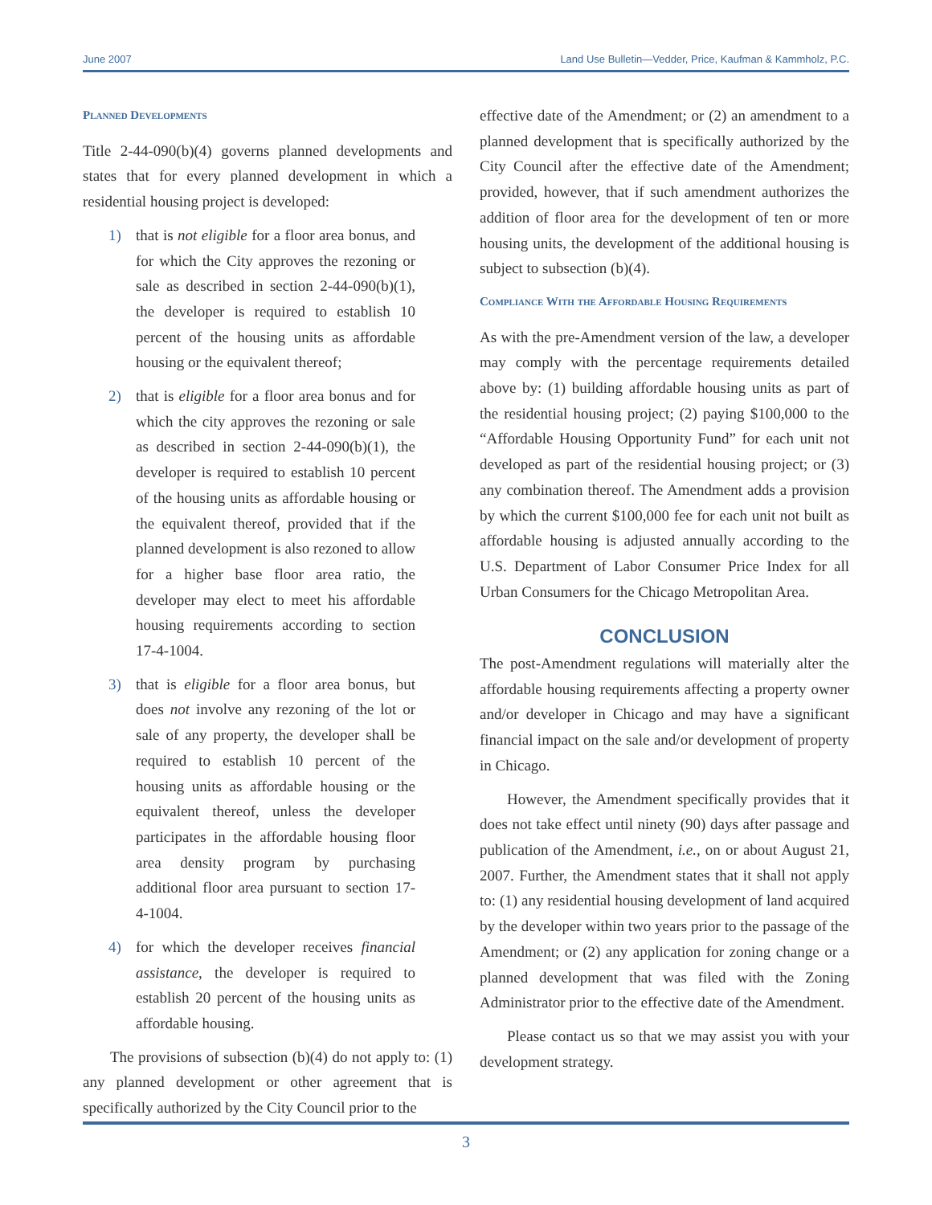June 2007 Land Use Bulletin—Vedder, Price, Kaufman & Kammholz, P.C.
Planned Developments
Title 2-44-090(b)(4) governs planned developments and states that for every planned development in which a residential housing project is developed:
1) that is not eligible for a floor area bonus, and for which the City approves the rezoning or sale as described in section 2-44-090(b)(1), the developer is required to establish 10 percent of the housing units as affordable housing or the equivalent thereof;
2) that is eligible for a floor area bonus and for which the city approves the rezoning or sale as described in section 2-44-090(b)(1), the developer is required to establish 10 percent of the housing units as affordable housing or the equivalent thereof, provided that if the planned development is also rezoned to allow for a higher base floor area ratio, the developer may elect to meet his affordable housing requirements according to section 17-4-1004.
3) that is eligible for a floor area bonus, but does not involve any rezoning of the lot or sale of any property, the developer shall be required to establish 10 percent of the housing units as affordable housing or the equivalent thereof, unless the developer participates in the affordable housing floor area density program by purchasing additional floor area pursuant to section 17-4-1004.
4) for which the developer receives financial assistance, the developer is required to establish 20 percent of the housing units as affordable housing.
The provisions of subsection (b)(4) do not apply to: (1) any planned development or other agreement that is specifically authorized by the City Council prior to the
effective date of the Amendment; or (2) an amendment to a planned development that is specifically authorized by the City Council after the effective date of the Amendment; provided, however, that if such amendment authorizes the addition of floor area for the development of ten or more housing units, the development of the additional housing is subject to subsection (b)(4).
Compliance With the Affordable Housing Requirements
As with the pre-Amendment version of the law, a developer may comply with the percentage requirements detailed above by: (1) building affordable housing units as part of the residential housing project; (2) paying $100,000 to the “Affordable Housing Opportunity Fund” for each unit not developed as part of the residential housing project; or (3) any combination thereof. The Amendment adds a provision by which the current $100,000 fee for each unit not built as affordable housing is adjusted annually according to the U.S. Department of Labor Consumer Price Index for all Urban Consumers for the Chicago Metropolitan Area.
CONCLUSION
The post-Amendment regulations will materially alter the affordable housing requirements affecting a property owner and/or developer in Chicago and may have a significant financial impact on the sale and/or development of property in Chicago.
However, the Amendment specifically provides that it does not take effect until ninety (90) days after passage and publication of the Amendment, i.e., on or about August 21, 2007. Further, the Amendment states that it shall not apply to: (1) any residential housing development of land acquired by the developer within two years prior to the passage of the Amendment; or (2) any application for zoning change or a planned development that was filed with the Zoning Administrator prior to the effective date of the Amendment.
Please contact us so that we may assist you with your development strategy.
3